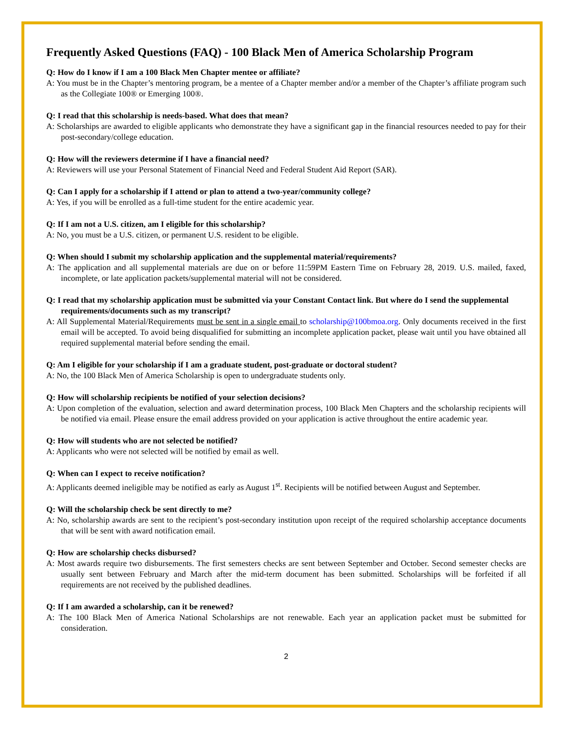Frequently Asked Questions (FAQ) - 100 Black Men of America Scholarship Program
Q: How do I know if I am a 100 Black Men Chapter mentee or affiliate?
A: You must be in the Chapter’s mentoring program, be a mentee of a Chapter member and/or a member of the Chapter’s affiliate program such as the Collegiate 100® or Emerging 100®.
Q: I read that this scholarship is needs-based. What does that mean?
A: Scholarships are awarded to eligible applicants who demonstrate they have a significant gap in the financial resources needed to pay for their post-secondary/college education.
Q: How will the reviewers determine if I have a financial need?
A: Reviewers will use your Personal Statement of Financial Need and Federal Student Aid Report (SAR).
Q: Can I apply for a scholarship if I attend or plan to attend a two-year/community college?
A: Yes, if you will be enrolled as a full-time student for the entire academic year.
Q: If I am not a U.S. citizen, am I eligible for this scholarship?
A: No, you must be a U.S. citizen, or permanent U.S. resident to be eligible.
Q: When should I submit my scholarship application and the supplemental material/requirements?
A: The application and all supplemental materials are due on or before 11:59PM Eastern Time on February 28, 2019. U.S. mailed, faxed, incomplete, or late application packets/supplemental material will not be considered.
Q: I read that my scholarship application must be submitted via your Constant Contact link. But where do I send the supplemental requirements/documents such as my transcript?
A: All Supplemental Material/Requirements must be sent in a single email to scholarship@100bmoa.org. Only documents received in the first email will be accepted. To avoid being disqualified for submitting an incomplete application packet, please wait until you have obtained all required supplemental material before sending the email.
Q: Am I eligible for your scholarship if I am a graduate student, post-graduate or doctoral student?
A: No, the 100 Black Men of America Scholarship is open to undergraduate students only.
Q: How will scholarship recipients be notified of your selection decisions?
A: Upon completion of the evaluation, selection and award determination process, 100 Black Men Chapters and the scholarship recipients will be notified via email. Please ensure the email address provided on your application is active throughout the entire academic year.
Q: How will students who are not selected be notified?
A: Applicants who were not selected will be notified by email as well.
Q: When can I expect to receive notification?
A: Applicants deemed ineligible may be notified as early as August 1<sup>st</sup>. Recipients will be notified between August and September.
Q: Will the scholarship check be sent directly to me?
A: No, scholarship awards are sent to the recipient’s post-secondary institution upon receipt of the required scholarship acceptance documents that will be sent with award notification email.
Q: How are scholarship checks disbursed?
A: Most awards require two disbursements. The first semesters checks are sent between September and October. Second semester checks are usually sent between February and March after the mid-term document has been submitted. Scholarships will be forfeited if all requirements are not received by the published deadlines.
Q: If I am awarded a scholarship, can it be renewed?
A: The 100 Black Men of America National Scholarships are not renewable. Each year an application packet must be submitted for consideration.
2